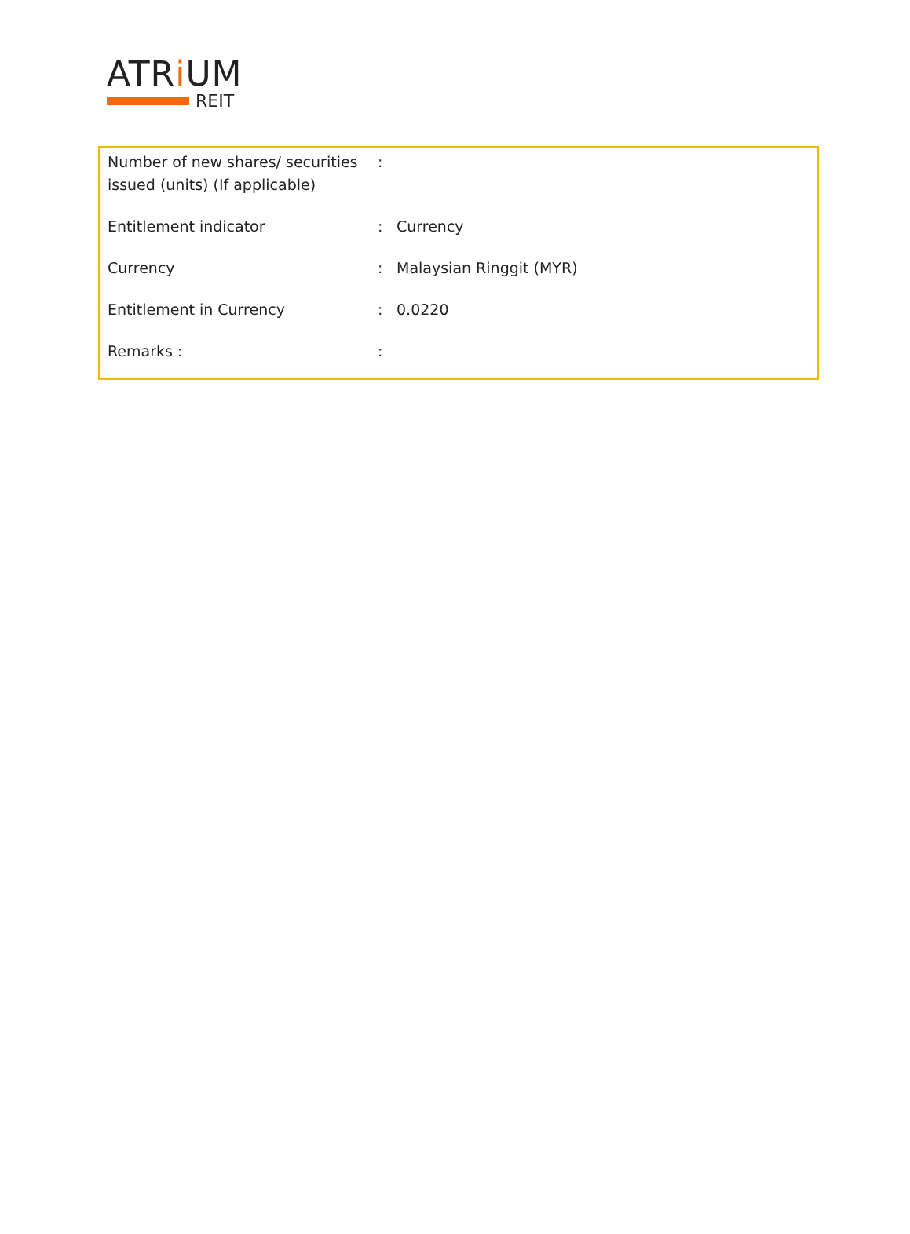ATRi UM
REIT
| Number of new shares/ securities issued (units) (If applicable) | : | |
| Entitlement indicator | : | Currency |
| Currency | : | Malaysian Ringgit (MYR) |
| Entitlement in Currency | : | 0.0220 |
| Remarks : | : | |